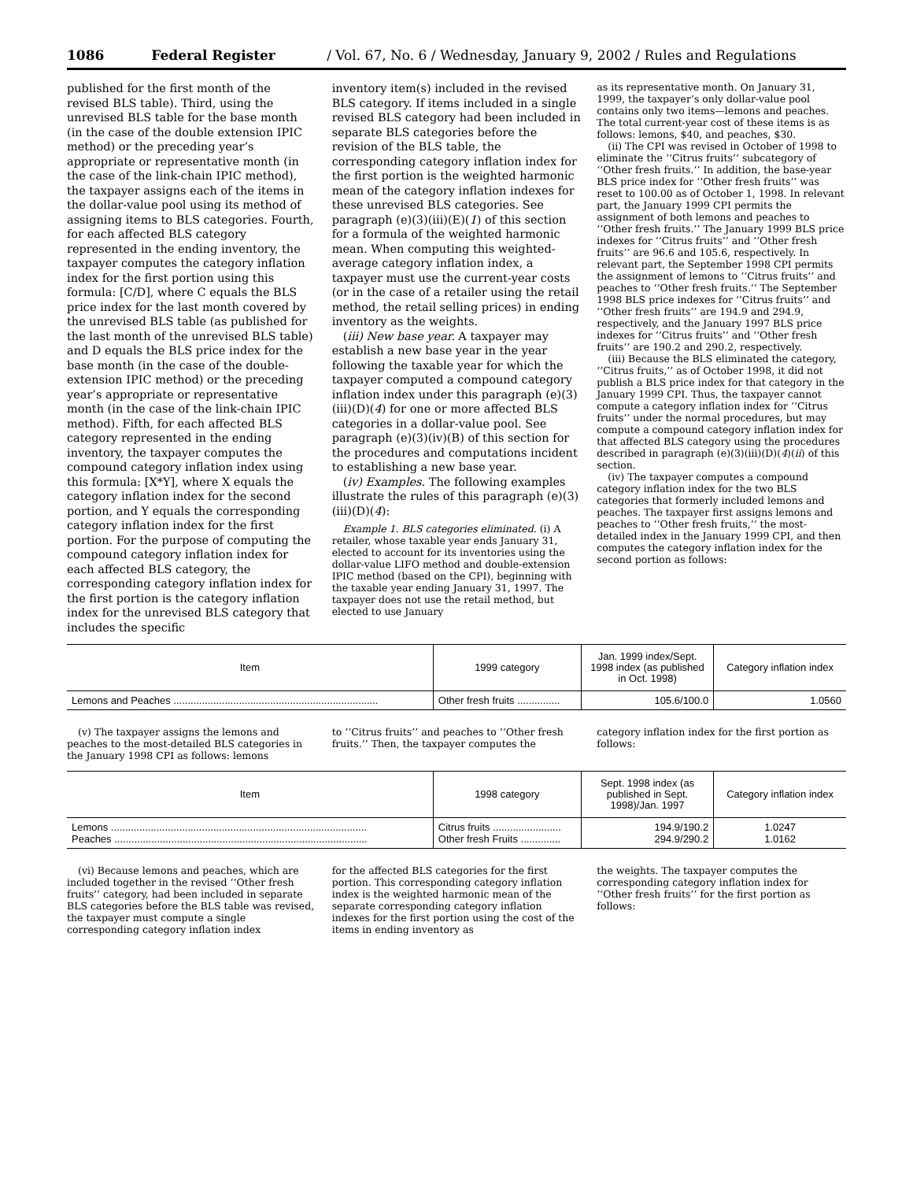1086 Federal Register / Vol. 67, No. 6 / Wednesday, January 9, 2002 / Rules and Regulations
published for the first month of the revised BLS table). Third, using the unrevised BLS table for the base month (in the case of the double extension IPIC method) or the preceding year’s appropriate or representative month (in the case of the link-chain IPIC method), the taxpayer assigns each of the items in the dollar-value pool using its method of assigning items to BLS categories. Fourth, for each affected BLS category represented in the ending inventory, the taxpayer computes the category inflation index for the first portion using this formula: [C/D], where C equals the BLS price index for the last month covered by the unrevised BLS table (as published for the last month of the unrevised BLS table) and D equals the BLS price index for the base month (in the case of the double-extension IPIC method) or the preceding year’s appropriate or representative month (in the case of the link-chain IPIC method). Fifth, for each affected BLS category represented in the ending inventory, the taxpayer computes the compound category inflation index using this formula: [X*Y], where X equals the category inflation index for the second portion, and Y equals the corresponding category inflation index for the first portion. For the purpose of computing the compound category inflation index for each affected BLS category, the corresponding category inflation index for the first portion is the category inflation index for the unrevised BLS category that includes the specific
inventory item(s) included in the revised BLS category. If items included in a single revised BLS category had been included in separate BLS categories before the revision of the BLS table, the corresponding category inflation index for the first portion is the weighted harmonic mean of the category inflation indexes for these unrevised BLS categories. See paragraph (e)(3)(iii)(E)(1) of this section for a formula of the weighted harmonic mean. When computing this weighted-average category inflation index, a taxpayer must use the current-year costs (or in the case of a retailer using the retail method, the retail selling prices) in ending inventory as the weights.
(iii) New base year. A taxpayer may establish a new base year in the year following the taxable year for which the taxpayer computed a compound category inflation index under this paragraph (e)(3)(iii)(D)(4) for one or more affected BLS categories in a dollar-value pool. See paragraph (e)(3)(iv)(B) of this section for the procedures and computations incident to establishing a new base year.
(iv) Examples. The following examples illustrate the rules of this paragraph (e)(3)(iii)(D)(4):
Example 1. BLS categories eliminated. (i) A retailer, whose taxable year ends January 31, elected to account for its inventories using the dollar-value LIFO method and double-extension IPIC method (based on the CPI), beginning with the taxable year ending January 31, 1997. The taxpayer does not use the retail method, but elected to use January
as its representative month. On January 31, 1999, the taxpayer’s only dollar-value pool contains only two items—lemons and peaches. The total current-year cost of these items is as follows: lemons, $40, and peaches, $30.
(ii) The CPI was revised in October of 1998 to eliminate the ‘‘Citrus fruits’’ subcategory of ‘‘Other fresh fruits.’’ In addition, the base-year BLS price index for ‘‘Other fresh fruits’’ was reset to 100.00 as of October 1, 1998. In relevant part, the January 1999 CPI permits the assignment of both lemons and peaches to ‘‘Other fresh fruits.’’ The January 1999 BLS price indexes for ‘‘Citrus fruits’’ and ‘‘Other fresh fruits’’ are 96.6 and 105.6, respectively. In relevant part, the September 1998 CPI permits the assignment of lemons to ‘‘Citrus fruits’’ and peaches to ‘‘Other fresh fruits.’’ The September 1998 BLS price indexes for ‘‘Citrus fruits’’ and ‘‘Other fresh fruits’’ are 194.9 and 294.9, respectively, and the January 1997 BLS price indexes for ‘‘Citrus fruits’’ and ‘‘Other fresh fruits’’ are 190.2 and 290.2, respectively.
(iii) Because the BLS eliminated the category, ‘‘Citrus fruits,’’ as of October 1998, it did not publish a BLS price index for that category in the January 1999 CPI. Thus, the taxpayer cannot compute a category inflation index for ‘‘Citrus fruits’’ under the normal procedures, but may compute a compound category inflation index for that affected BLS category using the procedures described in paragraph (e)(3)(iii)(D)(4)(ii) of this section.
(iv) The taxpayer computes a compound category inflation index for the two BLS categories that formerly included lemons and peaches. The taxpayer first assigns lemons and peaches to ‘‘Other fresh fruits,’’ the most-detailed index in the January 1999 CPI, and then computes the category inflation index for the second portion as follows:
| Item | 1999 category | Jan. 1999 index/Sept. 1998 index (as published in Oct. 1998) | Category inflation index |
| --- | --- | --- | --- |
| Lemons and Peaches ........................................................................ | Other fresh fruits ............... | 105.6/100.0 | 1.0560 |
(v) The taxpayer assigns the lemons and peaches to the most-detailed BLS categories in the January 1998 CPI as follows: lemons
to ‘‘Citrus fruits’’ and peaches to ‘‘Other fresh fruits.’’ Then, the taxpayer computes the
category inflation index for the first portion as follows:
| Item | 1998 category | Sept. 1998 index (as published in Sept. 1998)/Jan. 1997 | Category inflation index |
| --- | --- | --- | --- |
| Lemons .......................................................................................... Peaches ......................................................................................... | Citrus fruits ........................ Other fresh Fruits .............. | 194.9/190.2 294.9/290.2 | 1.0247 1.0162 |
(vi) Because lemons and peaches, which are included together in the revised ‘‘Other fresh fruits’’ category, had been included in separate BLS categories before the BLS table was revised, the taxpayer must compute a single corresponding category inflation index
for the affected BLS categories for the first portion. This corresponding category inflation index is the weighted harmonic mean of the separate corresponding category inflation indexes for the first portion using the cost of the items in ending inventory as
the weights. The taxpayer computes the corresponding category inflation index for ‘‘Other fresh fruits’’ for the first portion as follows: